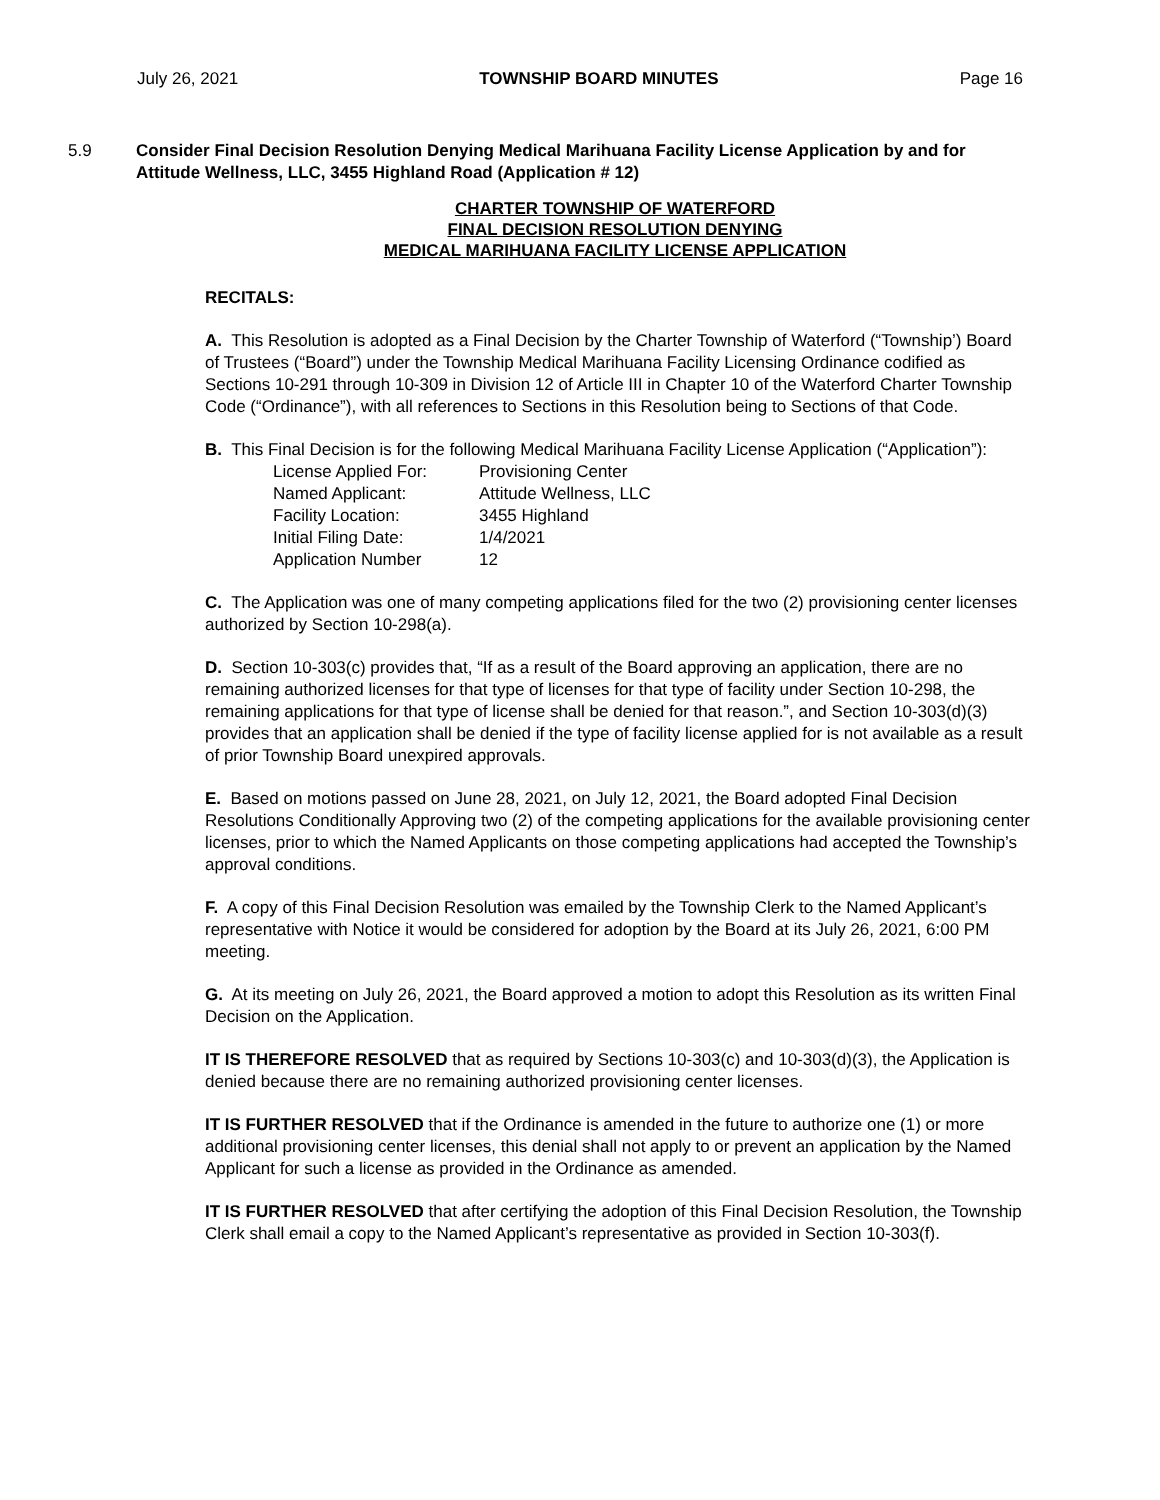July 26, 2021 TOWNSHIP BOARD MINUTES Page 16
5.9 Consider Final Decision Resolution Denying Medical Marihuana Facility License Application by and for Attitude Wellness, LLC, 3455 Highland Road (Application # 12)
CHARTER TOWNSHIP OF WATERFORD
FINAL DECISION RESOLUTION DENYING
MEDICAL MARIHUANA FACILITY LICENSE APPLICATION
RECITALS:
A. This Resolution is adopted as a Final Decision by the Charter Township of Waterford (“Township’) Board of Trustees (“Board”) under the Township Medical Marihuana Facility Licensing Ordinance codified as Sections 10-291 through 10-309 in Division 12 of Article III in Chapter 10 of the Waterford Charter Township Code (“Ordinance”), with all references to Sections in this Resolution being to Sections of that Code.
B. This Final Decision is for the following Medical Marihuana Facility License Application (“Application”):
| License Applied For: | Provisioning Center |
| Named Applicant: | Attitude Wellness, LLC |
| Facility Location: | 3455 Highland |
| Initial Filing Date: | 1/4/2021 |
| Application Number | 12 |
C. The Application was one of many competing applications filed for the two (2) provisioning center licenses authorized by Section 10-298(a).
D. Section 10-303(c) provides that, “If as a result of the Board approving an application, there are no remaining authorized licenses for that type of licenses for that type of facility under Section 10-298, the remaining applications for that type of license shall be denied for that reason.”, and Section 10-303(d)(3) provides that an application shall be denied if the type of facility license applied for is not available as a result of prior Township Board unexpired approvals.
E. Based on motions passed on June 28, 2021, on July 12, 2021, the Board adopted Final Decision Resolutions Conditionally Approving two (2) of the competing applications for the available provisioning center licenses, prior to which the Named Applicants on those competing applications had accepted the Township’s approval conditions.
F. A copy of this Final Decision Resolution was emailed by the Township Clerk to the Named Applicant’s representative with Notice it would be considered for adoption by the Board at its July 26, 2021, 6:00 PM meeting.
G. At its meeting on July 26, 2021, the Board approved a motion to adopt this Resolution as its written Final Decision on the Application.
IT IS THEREFORE RESOLVED that as required by Sections 10-303(c) and 10-303(d)(3), the Application is denied because there are no remaining authorized provisioning center licenses.
IT IS FURTHER RESOLVED that if the Ordinance is amended in the future to authorize one (1) or more additional provisioning center licenses, this denial shall not apply to or prevent an application by the Named Applicant for such a license as provided in the Ordinance as amended.
IT IS FURTHER RESOLVED that after certifying the adoption of this Final Decision Resolution, the Township Clerk shall email a copy to the Named Applicant’s representative as provided in Section 10-303(f).